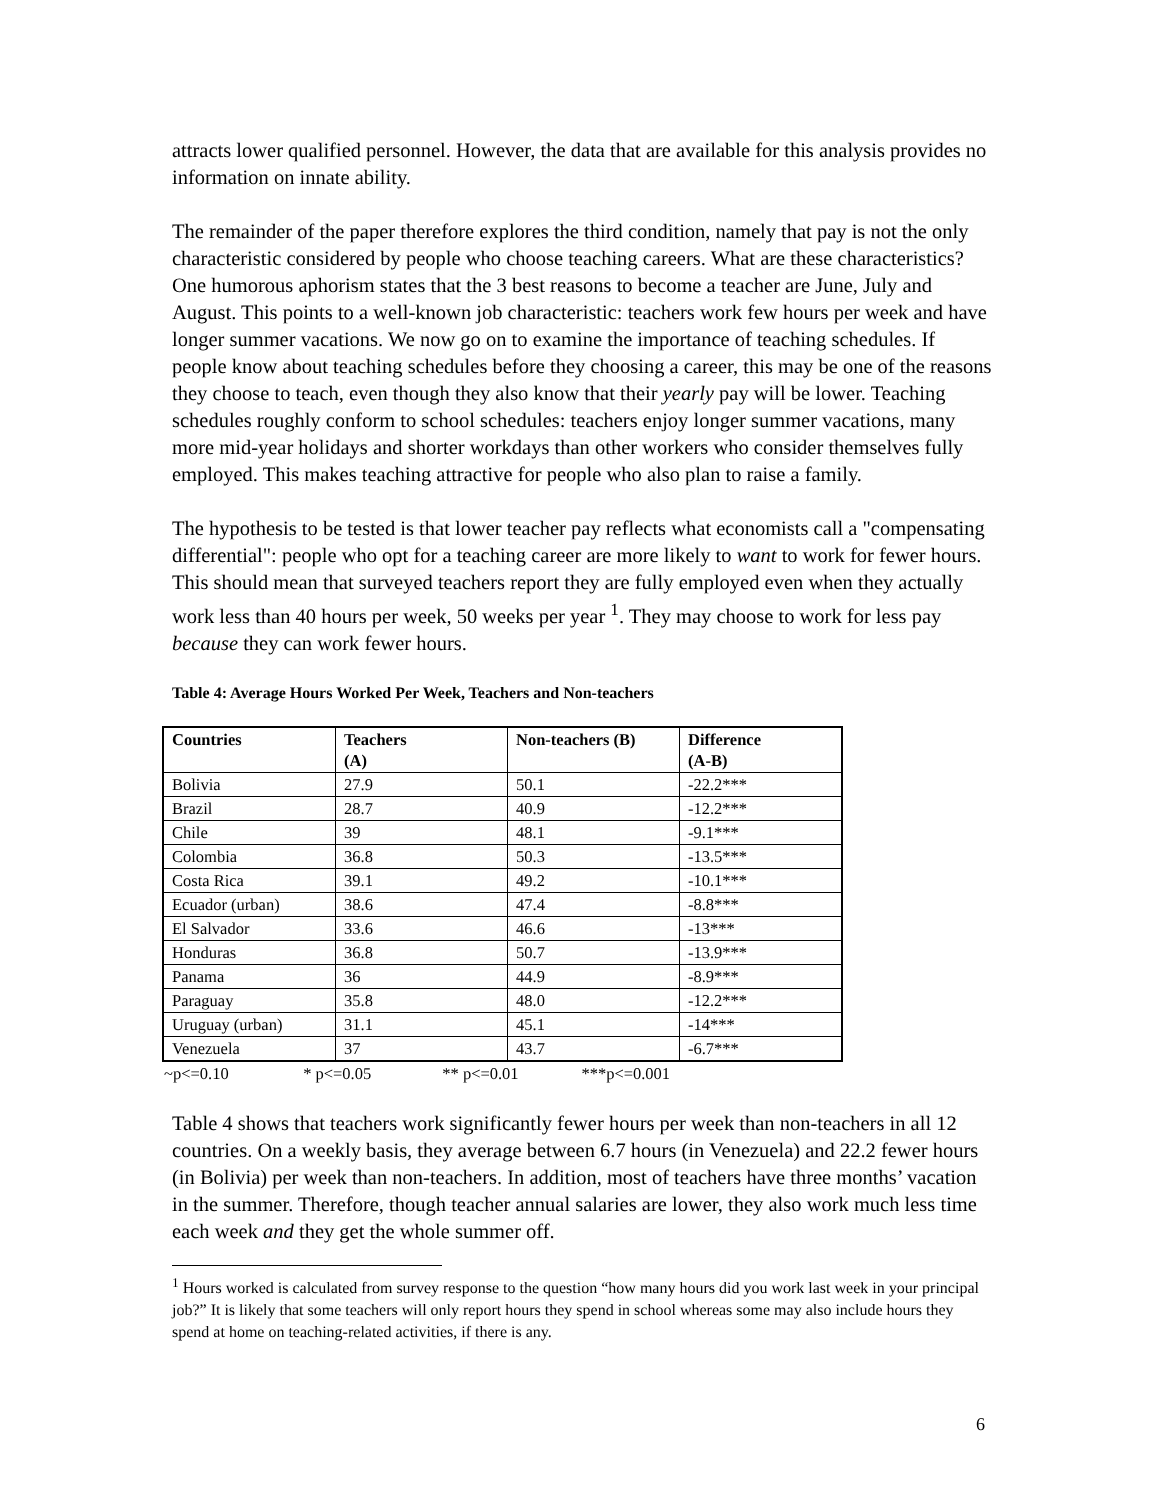attracts lower qualified personnel. However, the data that are available for this analysis provides no information on innate ability.
The remainder of the paper therefore explores the third condition, namely that pay is not the only characteristic considered by people who choose teaching careers. What are these characteristics? One humorous aphorism states that the 3 best reasons to become a teacher are June, July and August. This points to a well-known job characteristic: teachers work few hours per week and have longer summer vacations. We now go on to examine the importance of teaching schedules. If people know about teaching schedules before they choosing a career, this may be one of the reasons they choose to teach, even though they also know that their yearly pay will be lower. Teaching schedules roughly conform to school schedules: teachers enjoy longer summer vacations, many more mid-year holidays and shorter workdays than other workers who consider themselves fully employed. This makes teaching attractive for people who also plan to raise a family.
The hypothesis to be tested is that lower teacher pay reflects what economists call a "compensating differential": people who opt for a teaching career are more likely to want to work for fewer hours. This should mean that surveyed teachers report they are fully employed even when they actually work less than 40 hours per week, 50 weeks per year <sup>1</sup>. They may choose to work for less pay because they can work fewer hours.
Table 4: Average Hours Worked Per Week, Teachers and Non-teachers
| Countries | Teachers (A) | Non-teachers (B) | Difference (A-B) |
| --- | --- | --- | --- |
| Bolivia | 27.9 | 50.1 | -22.2*** |
| Brazil | 28.7 | 40.9 | -12.2*** |
| Chile | 39 | 48.1 | -9.1*** |
| Colombia | 36.8 | 50.3 | -13.5*** |
| Costa Rica | 39.1 | 49.2 | -10.1*** |
| Ecuador (urban) | 38.6 | 47.4 | -8.8*** |
| El Salvador | 33.6 | 46.6 | -13*** |
| Honduras | 36.8 | 50.7 | -13.9*** |
| Panama | 36 | 44.9 | -8.9*** |
| Paraguay | 35.8 | 48.0 | -12.2*** |
| Uruguay (urban) | 31.1 | 45.1 | -14*** |
| Venezuela | 37 | 43.7 | -6.7*** |
~p<=0.10 * p<=0.05 ** p<=0.01 ***p<=0.001
Table 4 shows that teachers work significantly fewer hours per week than non-teachers in all 12 countries. On a weekly basis, they average between 6.7 hours (in Venezuela) and 22.2 fewer hours (in Bolivia) per week than non-teachers. In addition, most of teachers have three months’ vacation in the summer. Therefore, though teacher annual salaries are lower, they also work much less time each week and they get the whole summer off.
<sup>1</sup> Hours worked is calculated from survey response to the question “how many hours did you work last week in your principal job?” It is likely that some teachers will only report hours they spend in school whereas some may also include hours they spend at home on teaching-related activities, if there is any.
6